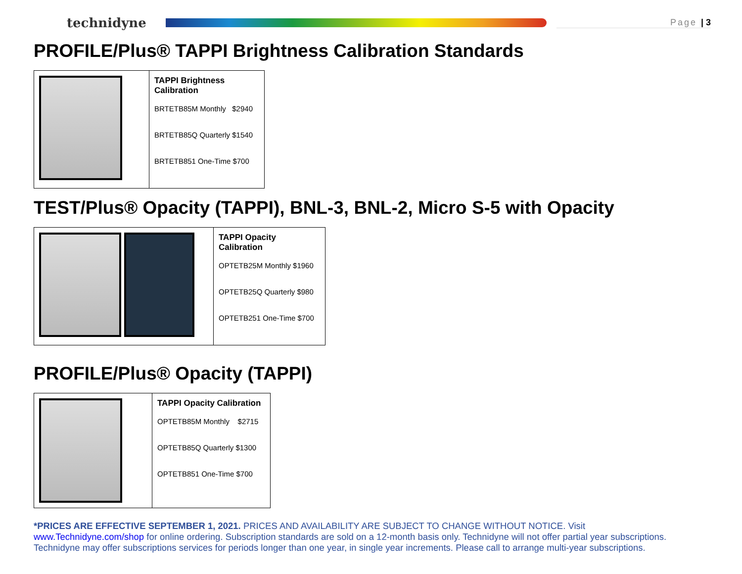technidyne
Page | 3
PROFILE/Plus® TAPPI Brightness Calibration Standards
| | TAPPI Brightness Calibration BRTETB85M Monthly $2940 BRTETB85Q Quarterly $1540 BRTETB851 One-Time $700 |
TEST/Plus® Opacity (TAPPI), BNL-3, BNL-2, Micro S-5 with Opacity
| | TAPPI Opacity Calibration OPTETB25M Monthly $1960 OPTETB25Q Quarterly $980 OPTETB251 One-Time $700 |
PROFILE/Plus® Opacity (TAPPI)
| | TAPPI Opacity Calibration OPTETB85M Monthly $2715 OPTETB85Q Quarterly $1300 OPTETB851 One-Time $700 |
*PRICES ARE EFFECTIVE SEPTEMBER 1, 2021. PRICES AND AVAILABILITY ARE SUBJECT TO CHANGE WITHOUT NOTICE. Visit www.Technidyne.com/shop for online ordering. Subscription standards are sold on a 12-month basis only. Technidyne will not offer partial year subscriptions. Technidyne may offer subscriptions services for periods longer than one year, in single year increments. Please call to arrange multi-year subscriptions.